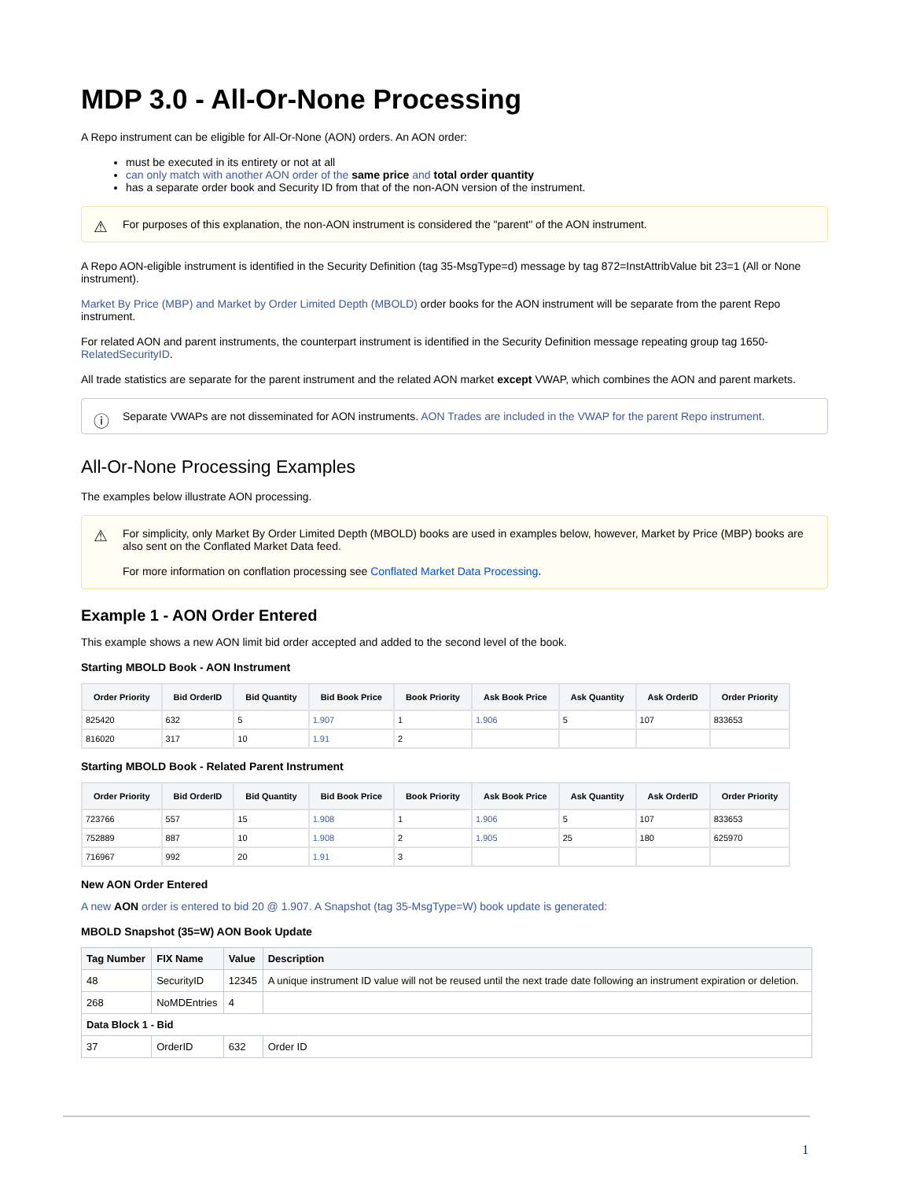MDP 3.0 - All-Or-None Processing
A Repo instrument can be eligible for All-Or-None (AON) orders. An AON order:
must be executed in its entirety or not at all
can only match with another AON order of the same price and total order quantity
has a separate order book and Security ID from that of the non-AON version of the instrument.
⚠ For purposes of this explanation, the non-AON instrument is considered the "parent" of the AON instrument.
A Repo AON-eligible instrument is identified in the Security Definition (tag 35-MsgType=d) message by tag 872=InstAttribValue bit 23=1 (All or None instrument).
Market By Price (MBP) and Market by Order Limited Depth (MBOLD) order books for the AON instrument will be separate from the parent Repo instrument.
For related AON and parent instruments, the counterpart instrument is identified in the Security Definition message repeating group tag 1650-RelatedSecurityID.
All trade statistics are separate for the parent instrument and the related AON market except VWAP, which combines the AON and parent markets.
ⓘ Separate VWAPs are not disseminated for AON instruments. AON Trades are included in the VWAP for the parent Repo instrument.
All-Or-None Processing Examples
The examples below illustrate AON processing.
⚠
For simplicity, only Market By Order Limited Depth (MBOLD) books are used in examples below, however, Market by Price (MBP) books are also sent on the Conflated Market Data feed.
For more information on conflation processing see Conflated Market Data Processing.
Example 1 - AON Order Entered
This example shows a new AON limit bid order accepted and added to the second level of the book.
Starting MBOLD Book - AON Instrument
| Order Priority | Bid OrderID | Bid Quantity | Bid Book Price | Book Priority | Ask Book Price | Ask Quantity | Ask OrderID | Order Priority |
| --- | --- | --- | --- | --- | --- | --- | --- | --- |
| 825420 | 632 | 5 | 1.907 | 1 | 1.906 | 5 | 107 | 833653 |
| 816020 | 317 | 10 | 1.91 | 2 | | | | |
Starting MBOLD Book - Related Parent Instrument
| Order Priority | Bid OrderID | Bid Quantity | Bid Book Price | Book Priority | Ask Book Price | Ask Quantity | Ask OrderID | Order Priority |
| --- | --- | --- | --- | --- | --- | --- | --- | --- |
| 723766 | 557 | 15 | 1.908 | 1 | 1.906 | 5 | 107 | 833653 |
| 752889 | 887 | 10 | 1.908 | 2 | 1.905 | 25 | 180 | 625970 |
| 716967 | 992 | 20 | 1.91 | 3 | | | | |
New AON Order Entered
A new AON order is entered to bid 20 @ 1.907. A Snapshot (tag 35-MsgType=W) book update is generated:
MBOLD Snapshot (35=W) AON Book Update
| Tag Number | FIX Name | Value | Description |
| --- | --- | --- | --- |
| 48 | SecurityID | 12345 | A unique instrument ID value will not be reused until the next trade date following an instrument expiration or deletion. |
| 268 | NoMDEntries | 4 | |
| Data Block 1 - Bid | | | |
| 37 | OrderID | 632 | Order ID |
1